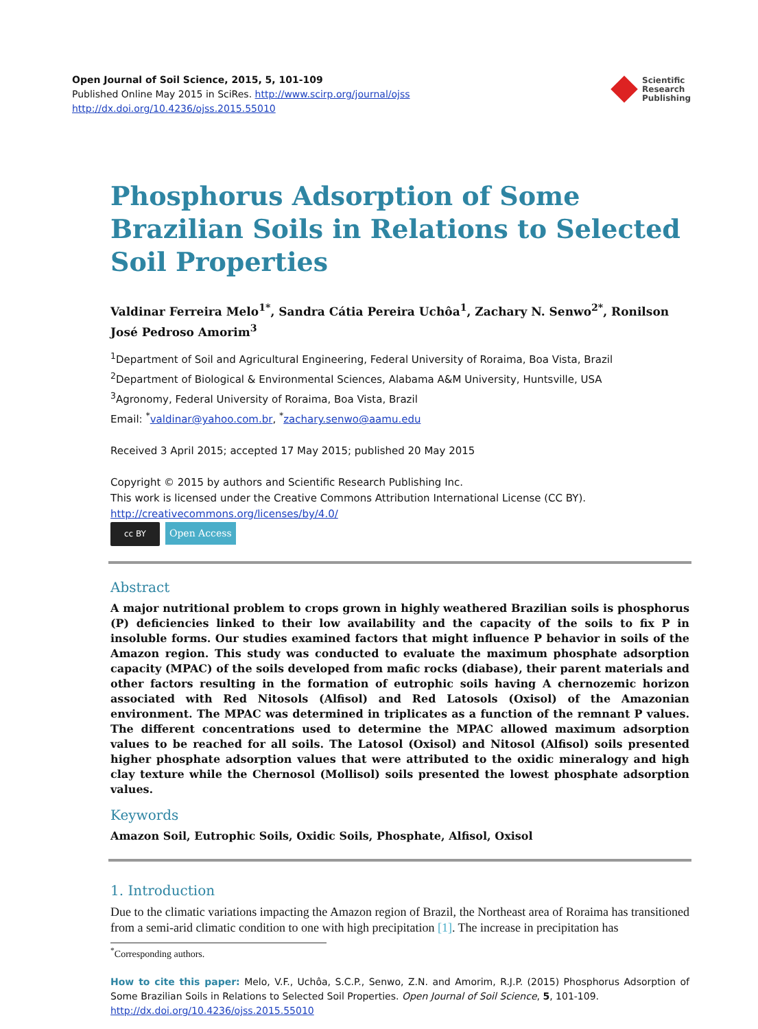Open Journal of Soil Science, 2015, 5, 101-109
Published Online May 2015 in SciRes. http://www.scirp.org/journal/ojss
http://dx.doi.org/10.4236/ojss.2015.55010
Scientific
Research
Publishing
Phosphorus Adsorption of Some Brazilian Soils in Relations to Selected Soil Properties
Valdinar Ferreira Melo<sup>1*</sup>, Sandra Cátia Pereira Uchôa<sup>1</sup>, Zachary N. Senwo<sup>2*</sup>, Ronilson José Pedroso Amorim<sup>3</sup>
<sup>1</sup> Department of Soil and Agricultural Engineering, Federal University of Roraima, Boa Vista, Brazil
<sup>2</sup> Department of Biological & Environmental Sciences, Alabama A&M University, Huntsville, USA
<sup>3</sup> Agronomy, Federal University of Roraima, Boa Vista, Brazil
Email: <sup>*</sup>valdinar@yahoo.com.br, <sup>*</sup>zachary.senwo@aamu.edu
Received 3 April 2015; accepted 17 May 2015; published 20 May 2015
Copyright © 2015 by authors and Scientific Research Publishing Inc.
This work is licensed under the Creative Commons Attribution International License (CC BY).
http://creativecommons.org/licenses/by/4.0/
cc BY Open Access
Abstract
A major nutritional problem to crops grown in highly weathered Brazilian soils is phosphorus (P) deficiencies linked to their low availability and the capacity of the soils to fix P in insoluble forms. Our studies examined factors that might influence P behavior in soils of the Amazon region. This study was conducted to evaluate the maximum phosphate adsorption capacity (MPAC) of the soils developed from mafic rocks (diabase), their parent materials and other factors resulting in the formation of eutrophic soils having A chernozemic horizon associated with Red Nitosols (Alfisol) and Red Latosols (Oxisol) of the Amazonian environment. The MPAC was determined in triplicates as a function of the remnant P values. The different concentrations used to determine the MPAC allowed maximum adsorption values to be reached for all soils. The Latosol (Oxisol) and Nitosol (Alfisol) soils presented higher phosphate adsorption values that were attributed to the oxidic mineralogy and high clay texture while the Chernosol (Mollisol) soils presented the lowest phosphate adsorption values.
Keywords
Amazon Soil, Eutrophic Soils, Oxidic Soils, Phosphate, Alfisol, Oxisol
1. Introduction
Due to the climatic variations impacting the Amazon region of Brazil, the Northeast area of Roraima has transitioned from a semi-arid climatic condition to one with high precipitation [1]. The increase in precipitation has
<sup>*</sup> Corresponding authors.
How to cite this paper: Melo, V.F., Uchôa, S.C.P., Senwo, Z.N. and Amorim, R.J.P. (2015) Phosphorus Adsorption of Some Brazilian Soils in Relations to Selected Soil Properties. Open Journal of Soil Science, 5, 101-109.
http://dx.doi.org/10.4236/ojss.2015.55010